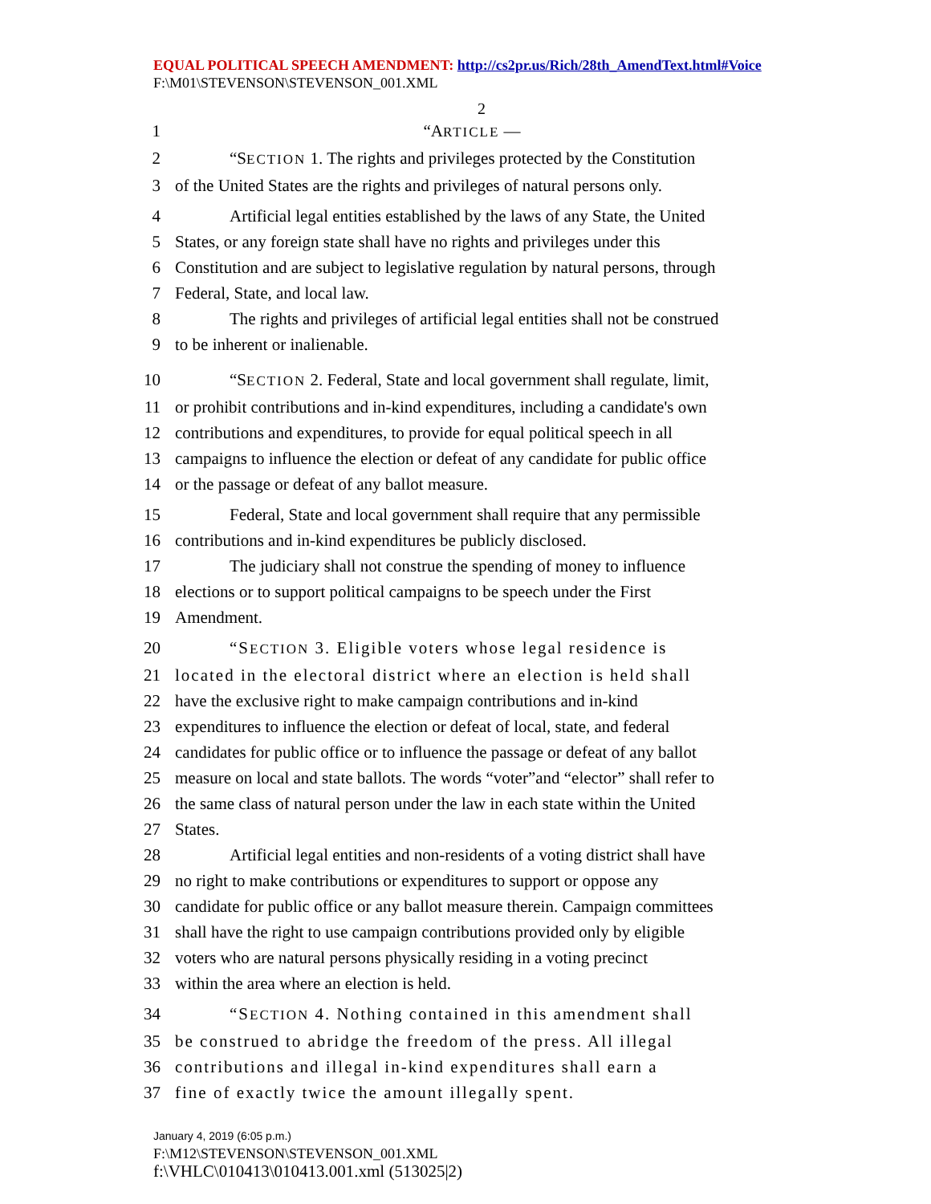EQUAL POLITICAL SPEECH AMENDMENT: http://cs2pr.us/Rich/28th_AmendText.html#Voice
F:\M01\STEVENSON\STEVENSON_001.XML
2
1 “ARTICLE —
2 “SECTION 1. The rights and privileges protected by the Constitution
3 of the United States are the rights and privileges of natural persons only.
4 Artificial legal entities established by the laws of any State, the United
5 States, or any foreign state shall have no rights and privileges under this
6 Constitution and are subject to legislative regulation by natural persons, through
7 Federal, State, and local law.
8 The rights and privileges of artificial legal entities shall not be construed
9 to be inherent or inalienable.
10 “SECTION 2. Federal, State and local government shall regulate, limit,
11 or prohibit contributions and in-kind expenditures, including a candidate's own
12 contributions and expenditures, to provide for equal political speech in all
13 campaigns to influence the election or defeat of any candidate for public office
14 or the passage or defeat of any ballot measure.
15 Federal, State and local government shall require that any permissible
16 contributions and in-kind expenditures be publicly disclosed.
17 The judiciary shall not construe the spending of money to influence
18 elections or to support political campaigns to be speech under the First
19 Amendment.
20 “SECTION 3. Eligible voters whose legal residence is
21 located in the electoral district where an election is held shall
22 have the exclusive right to make campaign contributions and in-kind
23 expenditures to influence the election or defeat of local, state, and federal
24 candidates for public office or to influence the passage or defeat of any ballot
25 measure on local and state ballots. The words “voter”and “elector” shall refer to
26 the same class of natural person under the law in each state within the United
27 States.
28 Artificial legal entities and non-residents of a voting district shall have
29 no right to make contributions or expenditures to support or oppose any
30 candidate for public office or any ballot measure therein. Campaign committees
31 shall have the right to use campaign contributions provided only by eligible
32 voters who are natural persons physically residing in a voting precinct
33 within the area where an election is held.
34 “SECTION 4. Nothing contained in this amendment shall
35 be construed to abridge the freedom of the press. All illegal
36 contributions and illegal in-kind expenditures shall earn a
37 fine of exactly twice the amount illegally spent.
January 4, 2019 (6:05 p.m.)
F:\M12\STEVENSON\STEVENSON_001.XML
f:\VHLC\010413\010413.001.xml (513025|2)